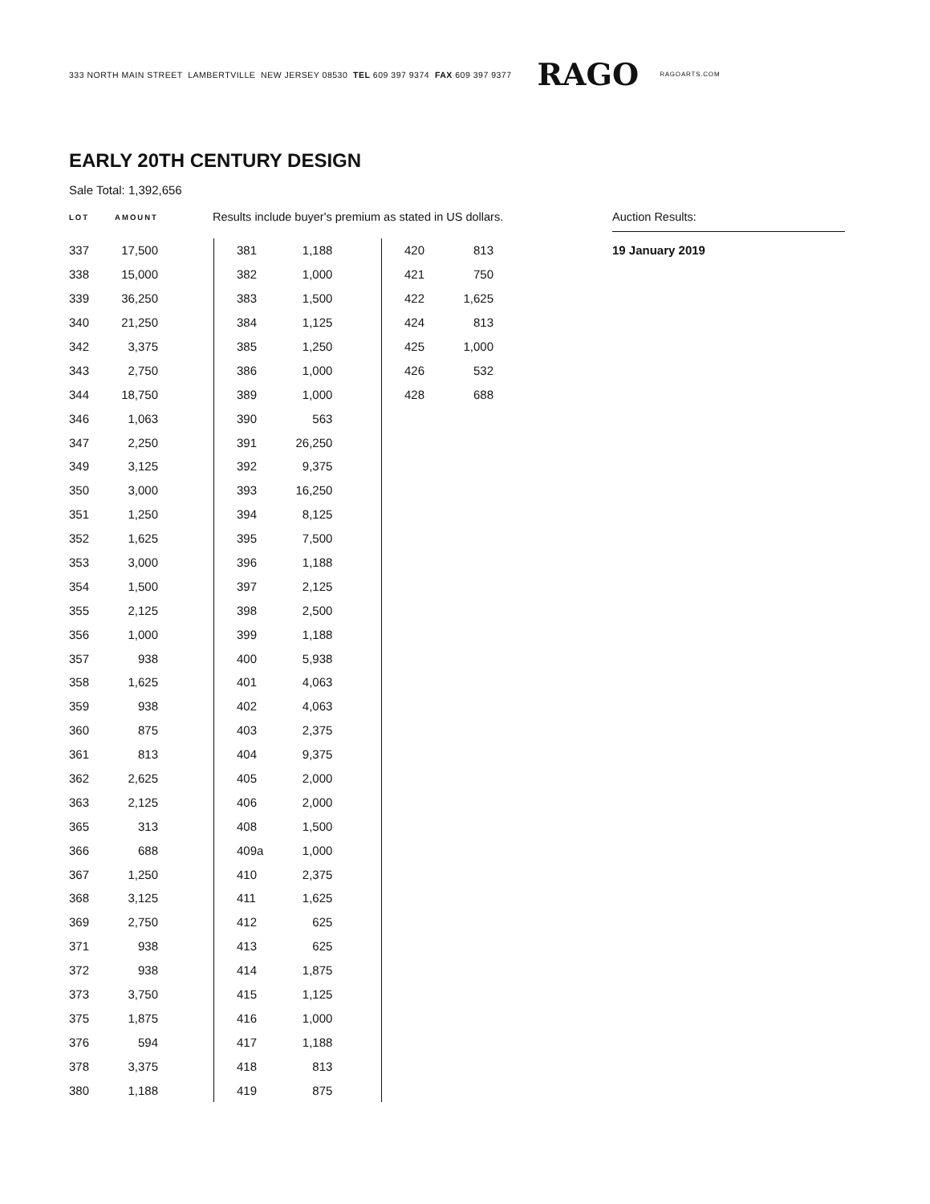333 NORTH MAIN STREET LAMBERTVILLE NEW JERSEY 08530 TEL 609 397 9374 FAX 609 397 9377 RAGO RAGOARTS.COM
EARLY 20TH CENTURY DESIGN
Sale Total: 1,392,656
LOT AMOUNT
Results include buyer's premium as stated in US dollars.
Auction Results:
19 January 2019
| 337 | 17,500 |
| 338 | 15,000 |
| 339 | 36,250 |
| 340 | 21,250 |
| 342 | 3,375 |
| 343 | 2,750 |
| 344 | 18,750 |
| 346 | 1,063 |
| 347 | 2,250 |
| 349 | 3,125 |
| 350 | 3,000 |
| 351 | 1,250 |
| 352 | 1,625 |
| 353 | 3,000 |
| 354 | 1,500 |
| 355 | 2,125 |
| 356 | 1,000 |
| 357 | 938 |
| 358 | 1,625 |
| 359 | 938 |
| 360 | 875 |
| 361 | 813 |
| 362 | 2,625 |
| 363 | 2,125 |
| 365 | 313 |
| 366 | 688 |
| 367 | 1,250 |
| 368 | 3,125 |
| 369 | 2,750 |
| 371 | 938 |
| 372 | 938 |
| 373 | 3,750 |
| 375 | 1,875 |
| 376 | 594 |
| 378 | 3,375 |
| 380 | 1,188 |
| 381 | 1,188 |
| 382 | 1,000 |
| 383 | 1,500 |
| 384 | 1,125 |
| 385 | 1,250 |
| 386 | 1,000 |
| 389 | 1,000 |
| 390 | 563 |
| 391 | 26,250 |
| 392 | 9,375 |
| 393 | 16,250 |
| 394 | 8,125 |
| 395 | 7,500 |
| 396 | 1,188 |
| 397 | 2,125 |
| 398 | 2,500 |
| 399 | 1,188 |
| 400 | 5,938 |
| 401 | 4,063 |
| 402 | 4,063 |
| 403 | 2,375 |
| 404 | 9,375 |
| 405 | 2,000 |
| 406 | 2,000 |
| 408 | 1,500 |
| 409a | 1,000 |
| 410 | 2,375 |
| 411 | 1,625 |
| 412 | 625 |
| 413 | 625 |
| 414 | 1,875 |
| 415 | 1,125 |
| 416 | 1,000 |
| 417 | 1,188 |
| 418 | 813 |
| 419 | 875 |
| 420 | 813 |
| 421 | 750 |
| 422 | 1,625 |
| 424 | 813 |
| 425 | 1,000 |
| 426 | 532 |
| 428 | 688 |